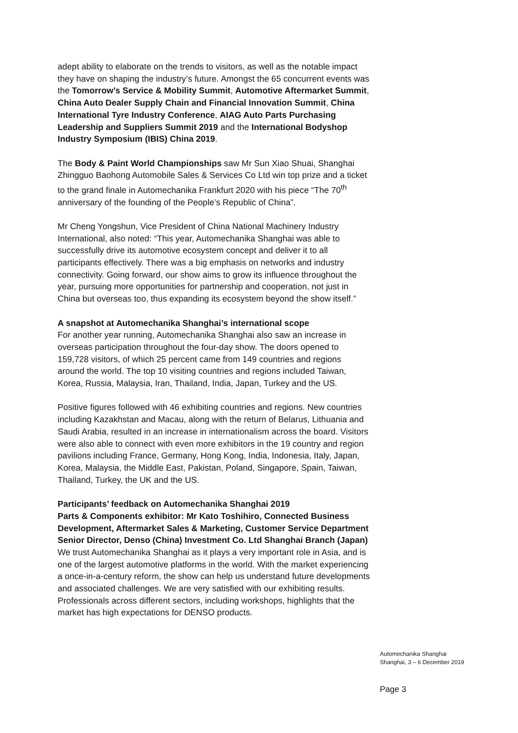adept ability to elaborate on the trends to visitors, as well as the notable impact they have on shaping the industry’s future. Amongst the 65 concurrent events was the Tomorrow’s Service & Mobility Summit, Automotive Aftermarket Summit, China Auto Dealer Supply Chain and Financial Innovation Summit, China International Tyre Industry Conference, AIAG Auto Parts Purchasing Leadership and Suppliers Summit 2019 and the International Bodyshop Industry Symposium (IBIS) China 2019.
The Body & Paint World Championships saw Mr Sun Xiao Shuai, Shanghai Zhingguo Baohong Automobile Sales & Services Co Ltd win top prize and a ticket to the grand finale in Automechanika Frankfurt 2020 with his piece “The 70<sup>th</sup> anniversary of the founding of the People’s Republic of China”.
Mr Cheng Yongshun, Vice President of China National Machinery Industry International, also noted: “This year, Automechanika Shanghai was able to successfully drive its automotive ecosystem concept and deliver it to all participants effectively. There was a big emphasis on networks and industry connectivity. Going forward, our show aims to grow its influence throughout the year, pursuing more opportunities for partnership and cooperation, not just in China but overseas too, thus expanding its ecosystem beyond the show itself.”
A snapshot at Automechanika Shanghai’s international scope
For another year running, Automechanika Shanghai also saw an increase in overseas participation throughout the four-day show. The doors opened to 159,728 visitors, of which 25 percent came from 149 countries and regions around the world. The top 10 visiting countries and regions included Taiwan, Korea, Russia, Malaysia, Iran, Thailand, India, Japan, Turkey and the US.
Positive figures followed with 46 exhibiting countries and regions. New countries including Kazakhstan and Macau, along with the return of Belarus, Lithuania and Saudi Arabia, resulted in an increase in internationalism across the board. Visitors were also able to connect with even more exhibitors in the 19 country and region pavilions including France, Germany, Hong Kong, India, Indonesia, Italy, Japan, Korea, Malaysia, the Middle East, Pakistan, Poland, Singapore, Spain, Taiwan, Thailand, Turkey, the UK and the US.
Participants’ feedback on Automechanika Shanghai 2019
Parts & Components exhibitor: Mr Kato Toshihiro, Connected Business Development, Aftermarket Sales & Marketing, Customer Service Department Senior Director, Denso (China) Investment Co. Ltd Shanghai Branch (Japan)
We trust Automechanika Shanghai as it plays a very important role in Asia, and is one of the largest automotive platforms in the world. With the market experiencing a once-in-a-century reform, the show can help us understand future developments and associated challenges. We are very satisfied with our exhibiting results. Professionals across different sectors, including workshops, highlights that the market has high expectations for DENSO products.
Automechanika Shanghai
Shanghai, 3 – 6 December 2019
Page 3